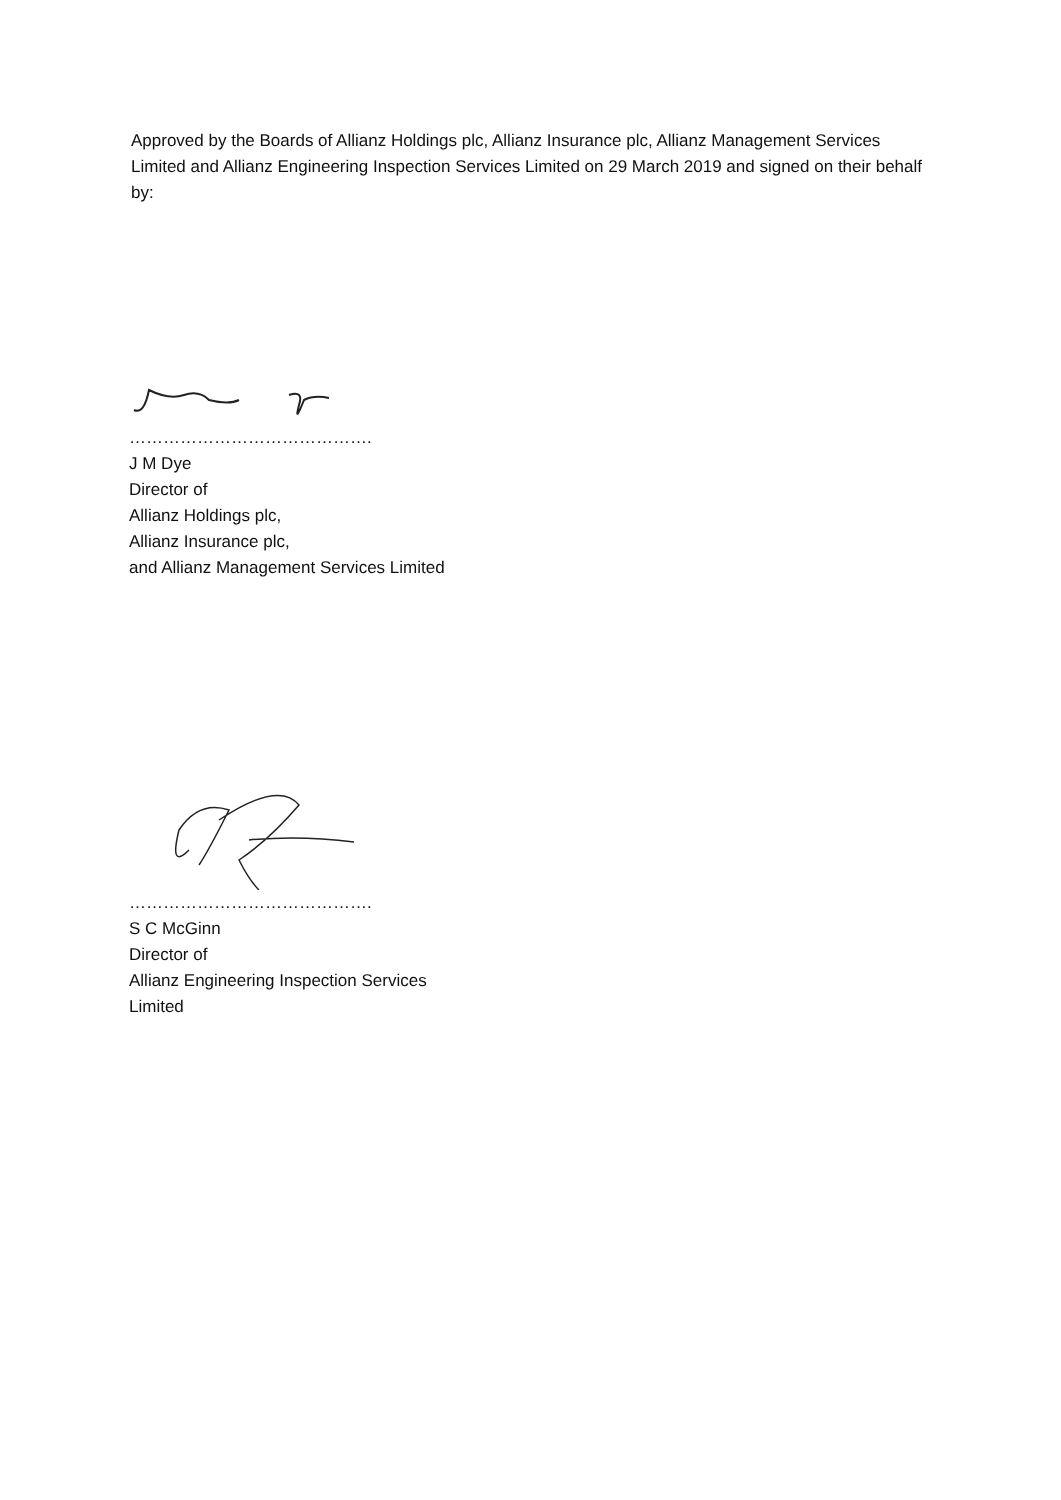Approved by the Boards of Allianz Holdings plc, Allianz Insurance plc, Allianz Management Services Limited and Allianz Engineering Inspection Services Limited on 29 March 2019 and signed on their behalf by:
…………………………………….
J M Dye
Director of
Allianz Holdings plc,
Allianz Insurance plc,
and Allianz Management Services Limited
…………………………………….
S C McGinn
Director of
Allianz Engineering Inspection Services
Limited